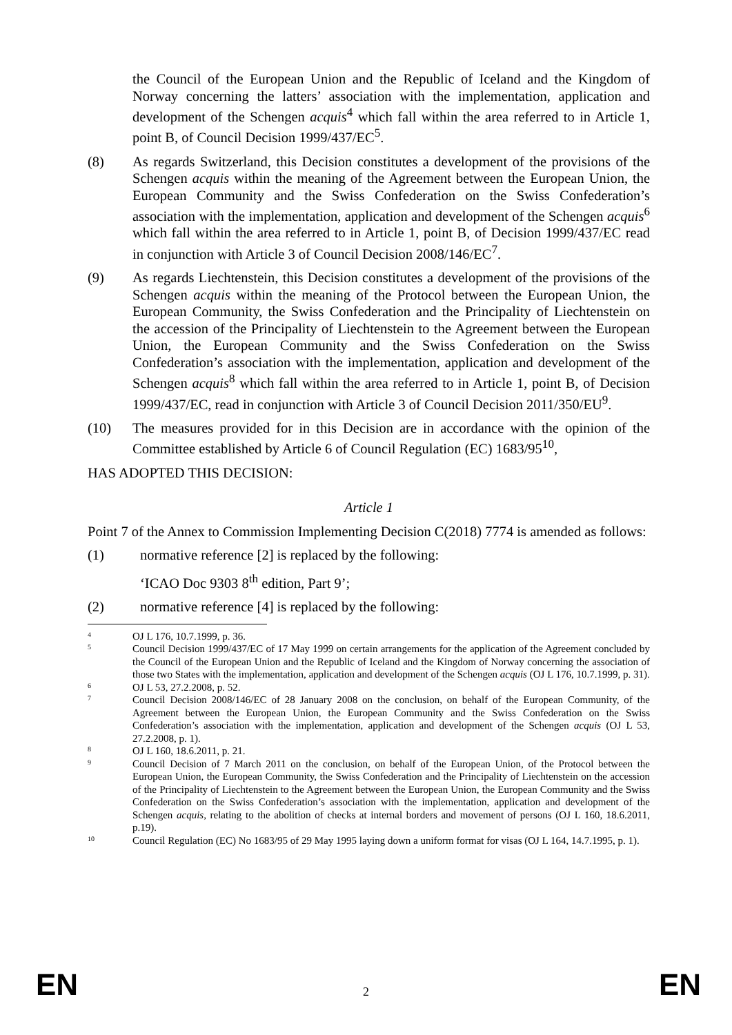the Council of the European Union and the Republic of Iceland and the Kingdom of Norway concerning the latters’ association with the implementation, application and development of the Schengen acquis<sup>4</sup> which fall within the area referred to in Article 1, point B, of Council Decision 1999/437/EC<sup>5</sup>.
(8) As regards Switzerland, this Decision constitutes a development of the provisions of the Schengen acquis within the meaning of the Agreement between the European Union, the European Community and the Swiss Confederation on the Swiss Confederation’s association with the implementation, application and development of the Schengen acquis<sup>6</sup> which fall within the area referred to in Article 1, point B, of Decision 1999/437/EC read in conjunction with Article 3 of Council Decision 2008/146/EC<sup>7</sup>.
(9) As regards Liechtenstein, this Decision constitutes a development of the provisions of the Schengen acquis within the meaning of the Protocol between the European Union, the European Community, the Swiss Confederation and the Principality of Liechtenstein on the accession of the Principality of Liechtenstein to the Agreement between the European Union, the European Community and the Swiss Confederation on the Swiss Confederation’s association with the implementation, application and development of the Schengen acquis<sup>8</sup> which fall within the area referred to in Article 1, point B, of Decision 1999/437/EC, read in conjunction with Article 3 of Council Decision 2011/350/EU<sup>9</sup>.
(10) The measures provided for in this Decision are in accordance with the opinion of the Committee established by Article 6 of Council Regulation (EC) 1683/95<sup>10</sup>,
HAS ADOPTED THIS DECISION:
Article 1
Point 7 of the Annex to Commission Implementing Decision C(2018) 7774 is amended as follows:
(1) normative reference [2] is replaced by the following:
‘ICAO Doc 9303 8<sup>th</sup> edition, Part 9’;
(2) normative reference [4] is replaced by the following:
4
OJ L 176, 10.7.1999, p. 36.
5
Council Decision 1999/437/EC of 17 May 1999 on certain arrangements for the application of the Agreement concluded by the Council of the European Union and the Republic of Iceland and the Kingdom of Norway concerning the association of those two States with the implementation, application and development of the Schengen acquis (OJ L 176, 10.7.1999, p. 31).
6
OJ L 53, 27.2.2008, p. 52.
7
Council Decision 2008/146/EC of 28 January 2008 on the conclusion, on behalf of the European Community, of the Agreement between the European Union, the European Community and the Swiss Confederation on the Swiss Confederation’s association with the implementation, application and development of the Schengen acquis (OJ L 53, 27.2.2008, p. 1).
8
OJ L 160, 18.6.2011, p. 21.
9
Council Decision of 7 March 2011 on the conclusion, on behalf of the European Union, of the Protocol between the European Union, the European Community, the Swiss Confederation and the Principality of Liechtenstein on the accession of the Principality of Liechtenstein to the Agreement between the European Union, the European Community and the Swiss Confederation on the Swiss Confederation’s association with the implementation, application and development of the Schengen acquis, relating to the abolition of checks at internal borders and movement of persons (OJ L 160, 18.6.2011, p.19).
10
Council Regulation (EC) No 1683/95 of 29 May 1995 laying down a uniform format for visas (OJ L 164, 14.7.1995, p. 1).
EN
2
EN